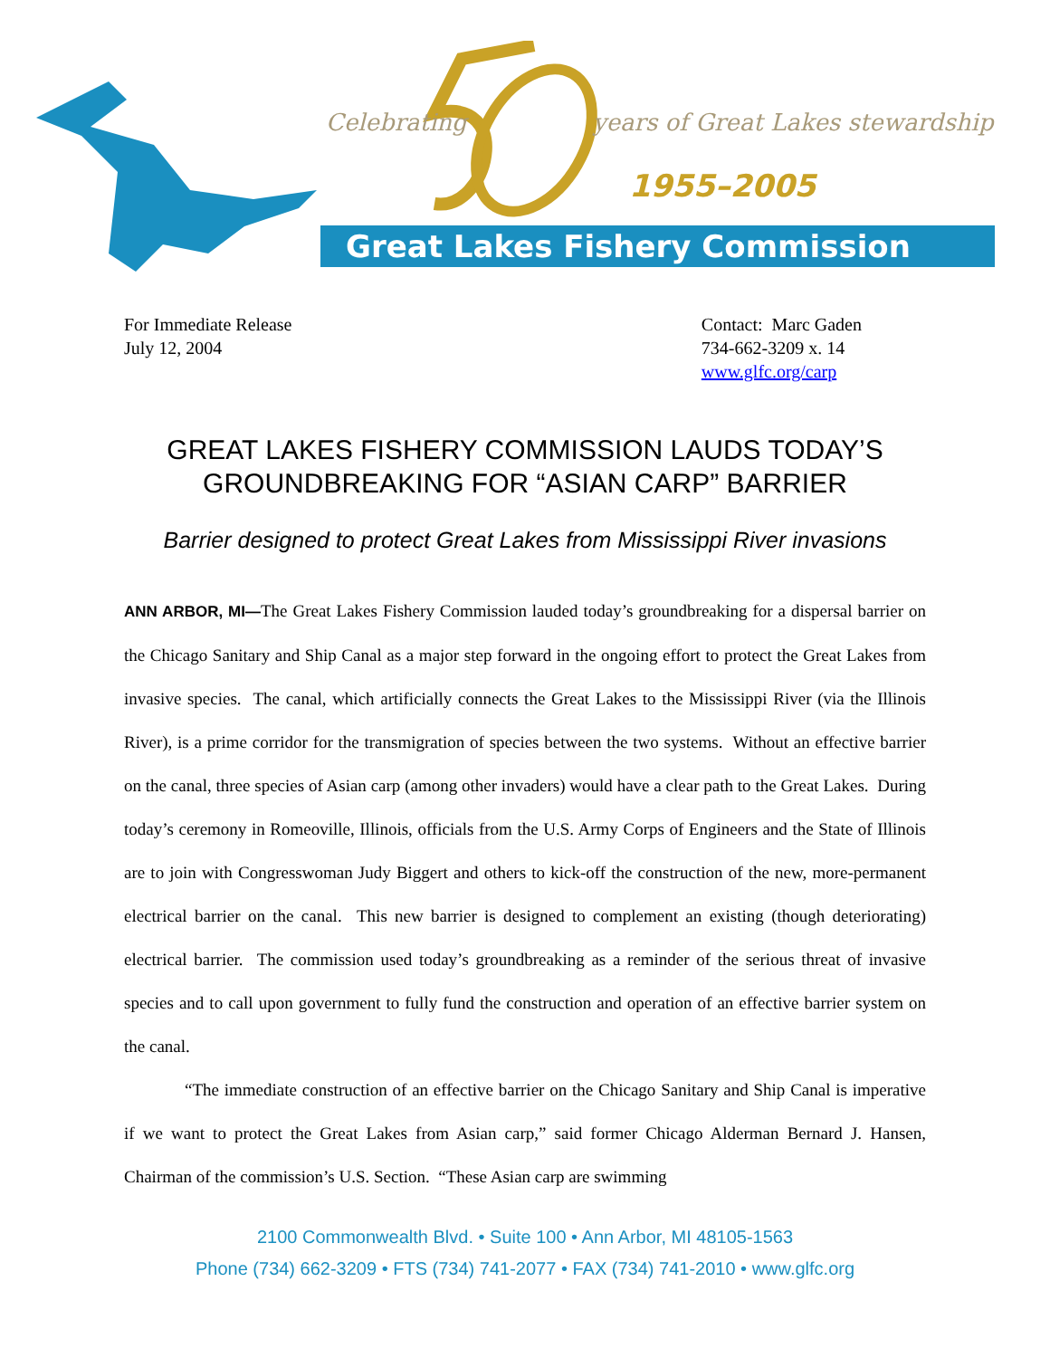Celebrating
years of Great Lakes stewardship
1955–2005
Great Lakes Fishery Commission
For Immediate Release
July 12, 2004
Contact: Marc Gaden
734-662-3209 x. 14
www.glfc.org/carp
GREAT LAKES FISHERY COMMISSION LAUDS TODAY’S
GROUNDBREAKING FOR “ASIAN CARP” BARRIER
Barrier designed to protect Great Lakes from Mississippi River invasions
ANN ARBOR, MI—The Great Lakes Fishery Commission lauded today’s groundbreaking for a dispersal barrier on the Chicago Sanitary and Ship Canal as a major step forward in the ongoing effort to protect the Great Lakes from invasive species. The canal, which artificially connects the Great Lakes to the Mississippi River (via the Illinois River), is a prime corridor for the transmigration of species between the two systems. Without an effective barrier on the canal, three species of Asian carp (among other invaders) would have a clear path to the Great Lakes. During today’s ceremony in Romeoville, Illinois, officials from the U.S. Army Corps of Engineers and the State of Illinois are to join with Congresswoman Judy Biggert and others to kick-off the construction of the new, more-permanent electrical barrier on the canal. This new barrier is designed to complement an existing (though deteriorating) electrical barrier. The commission used today’s groundbreaking as a reminder of the serious threat of invasive species and to call upon government to fully fund the construction and operation of an effective barrier system on the canal.
“The immediate construction of an effective barrier on the Chicago Sanitary and Ship Canal is imperative if we want to protect the Great Lakes from Asian carp,” said former Chicago Alderman Bernard J. Hansen, Chairman of the commission’s U.S. Section. “These Asian carp are swimming
2100 Commonwealth Blvd. • Suite 100 • Ann Arbor, MI 48105-1563
Phone (734) 662-3209 • FTS (734) 741-2077 • FAX (734) 741-2010 • www.glfc.org